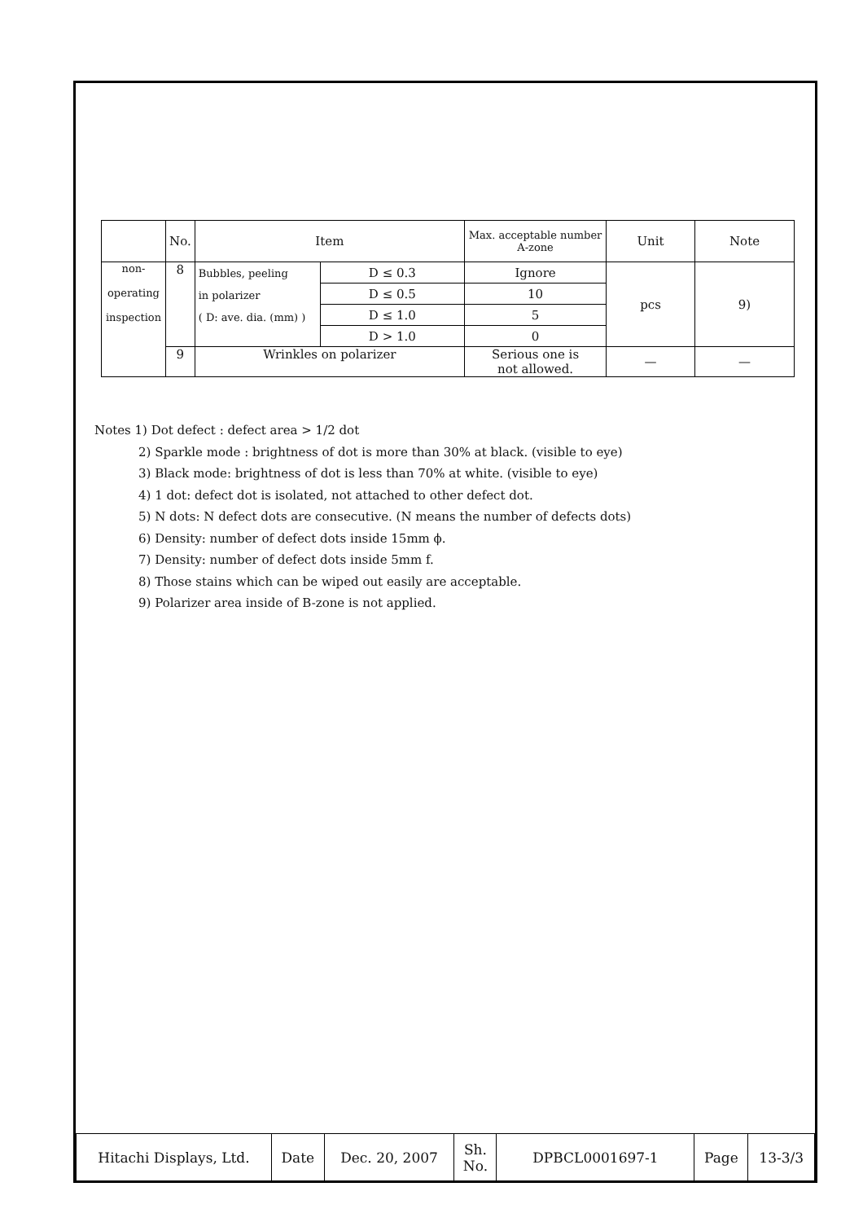| | No. | Item | | Max. acceptable number A-zone | Unit | Note |
| non- operating inspection | 8 | Bubbles, peeling in polarizer ( D: ave. dia. (mm) ) | D ≤ 0.3 | Ignore | pcs | 9) |
| | | | D ≤ 0.5 | 10 | | |
| | | | D ≤ 1.0 | 5 | | |
| | | | D > 1.0 | 0 | | |
| | 9 | Wrinkles on polarizer | | Serious one is not allowed. | — | — |
Notes 1) Dot defect : defect area > 1/2 dot
2) Sparkle mode : brightness of dot is more than 30% at black. (visible to eye)
3) Black mode: brightness of dot is less than 70% at white. (visible to eye)
4) 1 dot: defect dot is isolated, not attached to other defect dot.
5) N dots: N defect dots are consecutive. (N means the number of defects dots)
6) Density: number of defect dots inside 15mm ϕ.
7) Density: number of defect dots inside 5mm f.
8) Those stains which can be wiped out easily are acceptable.
9) Polarizer area inside of B-zone is not applied.
| Hitachi Displays, Ltd. | Date | Dec. 20, 2007 | Sh. No. | DPBCL0001697-1 | Page | 13-3/3 |